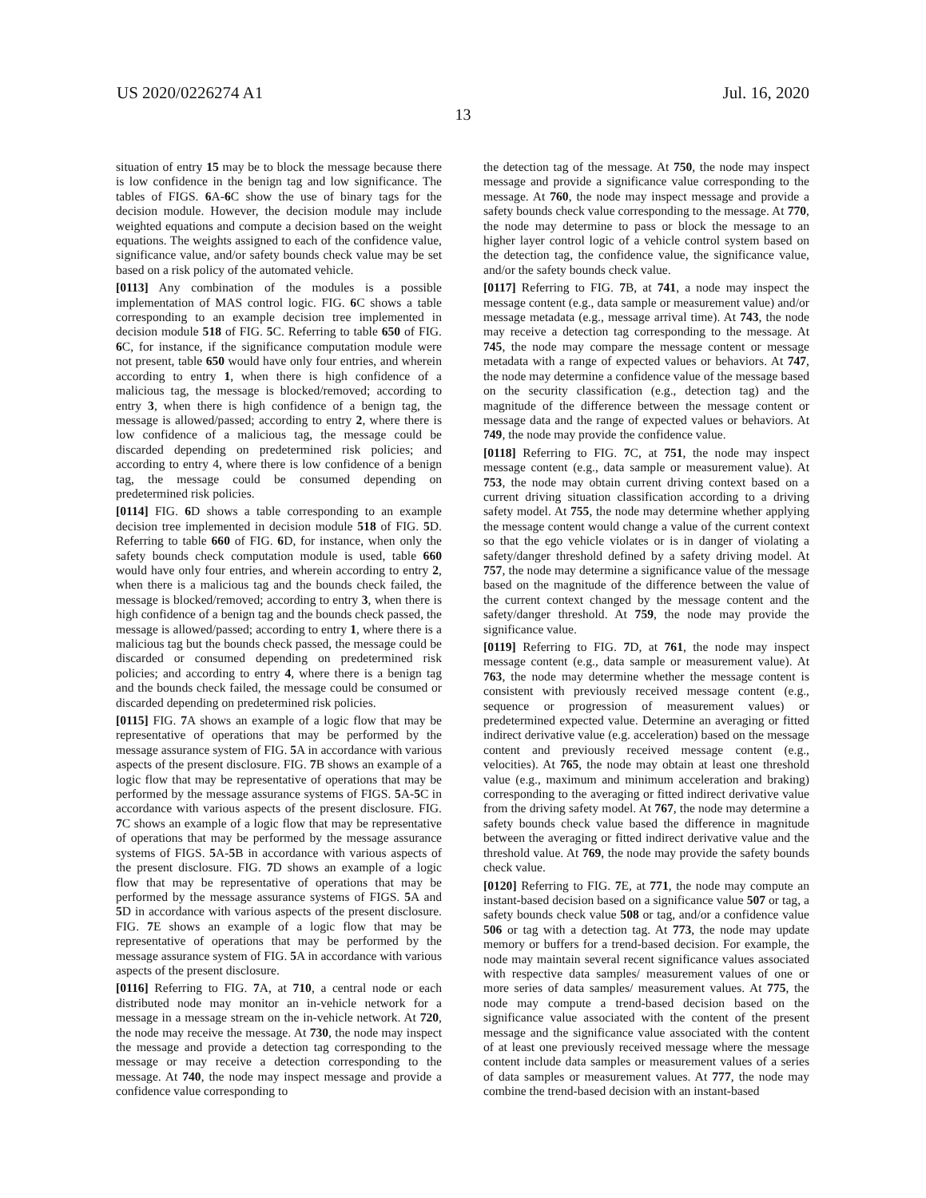US 2020/0226274 A1 Jul. 16, 2020
13
situation of entry 15 may be to block the message because there is low confidence in the benign tag and low significance. The tables of FIGS. 6 A-6 C show the use of binary tags for the decision module. However, the decision module may include weighted equations and compute a decision based on the weight equations. The weights assigned to each of the confidence value, significance value, and/or safety bounds check value may be set based on a risk policy of the automated vehicle.
[0113] Any combination of the modules is a possible implementation of MAS control logic. FIG. 6 C shows a table corresponding to an example decision tree implemented in decision module 518 of FIG. 5 C. Referring to table 650 of FIG. 6 C, for instance, if the significance computation module were not present, table 650 would have only four entries, and wherein according to entry 1, when there is high confidence of a malicious tag, the message is blocked/removed; according to entry 3, when there is high confidence of a benign tag, the message is allowed/passed; according to entry 2, where there is low confidence of a malicious tag, the message could be discarded depending on predetermined risk policies; and according to entry 4, where there is low confidence of a benign tag, the message could be consumed depending on predetermined risk policies.
[0114] FIG. 6 D shows a table corresponding to an example decision tree implemented in decision module 518 of FIG. 5 D. Referring to table 660 of FIG. 6 D, for instance, when only the safety bounds check computation module is used, table 660 would have only four entries, and wherein according to entry 2, when there is a malicious tag and the bounds check failed, the message is blocked/removed; according to entry 3, when there is high confidence of a benign tag and the bounds check passed, the message is allowed/passed; according to entry 1, where there is a malicious tag but the bounds check passed, the message could be discarded or consumed depending on predetermined risk policies; and according to entry 4, where there is a benign tag and the bounds check failed, the message could be consumed or discarded depending on predetermined risk policies.
[0115] FIG. 7 A shows an example of a logic flow that may be representative of operations that may be performed by the message assurance system of FIG. 5 A in accordance with various aspects of the present disclosure. FIG. 7 B shows an example of a logic flow that may be representative of operations that may be performed by the message assurance systems of FIGS. 5 A-5 C in accordance with various aspects of the present disclosure. FIG. 7 C shows an example of a logic flow that may be representative of operations that may be performed by the message assurance systems of FIGS. 5 A-5 B in accordance with various aspects of the present disclosure. FIG. 7 D shows an example of a logic flow that may be representative of operations that may be performed by the message assurance systems of FIGS. 5 A and 5 D in accordance with various aspects of the present disclosure. FIG. 7 E shows an example of a logic flow that may be representative of operations that may be performed by the message assurance system of FIG. 5 A in accordance with various aspects of the present disclosure.
[0116] Referring to FIG. 7 A, at 710, a central node or each distributed node may monitor an in-vehicle network for a message in a message stream on the in-vehicle network. At 720, the node may receive the message. At 730, the node may inspect the message and provide a detection tag corresponding to the message or may receive a detection corresponding to the message. At 740, the node may inspect message and provide a confidence value corresponding to
the detection tag of the message. At 750, the node may inspect message and provide a significance value corresponding to the message. At 760, the node may inspect message and provide a safety bounds check value corresponding to the message. At 770, the node may determine to pass or block the message to an higher layer control logic of a vehicle control system based on the detection tag, the confidence value, the significance value, and/or the safety bounds check value.
[0117] Referring to FIG. 7 B, at 741, a node may inspect the message content (e.g., data sample or measurement value) and/or message metadata (e.g., message arrival time). At 743, the node may receive a detection tag corresponding to the message. At 745, the node may compare the message content or message metadata with a range of expected values or behaviors. At 747, the node may determine a confidence value of the message based on the security classification (e.g., detection tag) and the magnitude of the difference between the message content or message data and the range of expected values or behaviors. At 749, the node may provide the confidence value.
[0118] Referring to FIG. 7 C, at 751, the node may inspect message content (e.g., data sample or measurement value). At 753, the node may obtain current driving context based on a current driving situation classification according to a driving safety model. At 755, the node may determine whether applying the message content would change a value of the current context so that the ego vehicle violates or is in danger of violating a safety/danger threshold defined by a safety driving model. At 757, the node may determine a significance value of the message based on the magnitude of the difference between the value of the current context changed by the message content and the safety/danger threshold. At 759, the node may provide the significance value.
[0119] Referring to FIG. 7 D, at 761, the node may inspect message content (e.g., data sample or measurement value). At 763, the node may determine whether the message content is consistent with previously received message content (e.g., sequence or progression of measurement values) or predetermined expected value. Determine an averaging or fitted indirect derivative value (e.g. acceleration) based on the message content and previously received message content (e.g., velocities). At 765, the node may obtain at least one threshold value (e.g., maximum and minimum acceleration and braking) corresponding to the averaging or fitted indirect derivative value from the driving safety model. At 767, the node may determine a safety bounds check value based the difference in magnitude between the averaging or fitted indirect derivative value and the threshold value. At 769, the node may provide the safety bounds check value.
[0120] Referring to FIG. 7 E, at 771, the node may compute an instant-based decision based on a significance value 507 or tag, a safety bounds check value 508 or tag, and/or a confidence value 506 or tag with a detection tag. At 773, the node may update memory or buffers for a trend-based decision. For example, the node may maintain several recent significance values associated with respective data samples/ measurement values of one or more series of data samples/ measurement values. At 775, the node may compute a trend-based decision based on the significance value associated with the content of the present message and the significance value associated with the content of at least one previously received message where the message content include data samples or measurement values of a series of data samples or measurement values. At 777, the node may combine the trend-based decision with an instant-based